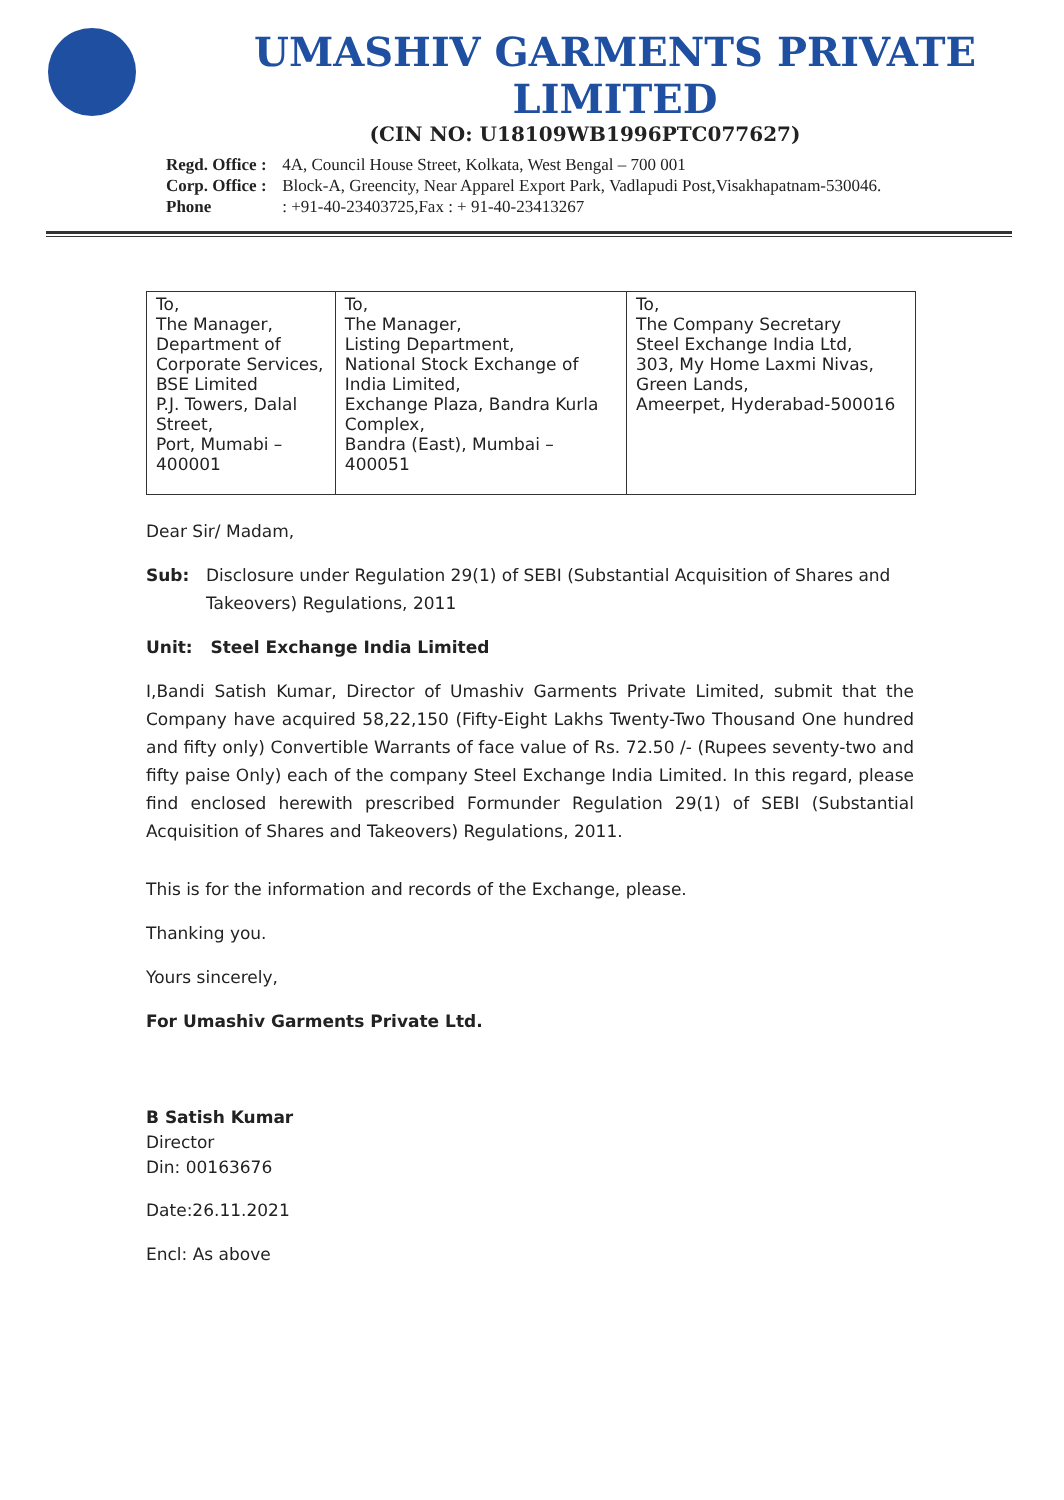UMASHIV GARMENTS PRIVATE LIMITED
(CIN NO: U18109WB1996PTC077627)
Regd. Office : 4A, Council House Street, Kolkata, West Bengal – 700 001
Corp. Office : Block-A, Greencity, Near Apparel Export Park, Vadlapudi Post,Visakhapatnam-530046.
Phone : +91-40-23403725,Fax : + 91-40-23413267
| To, The Manager, Department of Corporate Services, BSE Limited P.J. Towers, Dalal Street, Port, Mumabi – 400001 | To, The Manager, Listing Department, National Stock Exchange of India Limited, Exchange Plaza, Bandra Kurla Complex, Bandra (East), Mumbai – 400051 | To, The Company Secretary Steel Exchange India Ltd, 303, My Home Laxmi Nivas, Green Lands, Ameerpet, Hyderabad-500016 |
Dear Sir/ Madam,
Sub: Disclosure under Regulation 29(1) of SEBI (Substantial Acquisition of Shares and Takeovers) Regulations, 2011
Unit: Steel Exchange India Limited
I,Bandi Satish Kumar, Director of Umashiv Garments Private Limited, submit that the Company have acquired 58,22,150 (Fifty-Eight Lakhs Twenty-Two Thousand One hundred and fifty only) Convertible Warrants of face value of Rs. 72.50 /- (Rupees seventy-two and fifty paise Only) each of the company Steel Exchange India Limited. In this regard, please find enclosed herewith prescribed Formunder Regulation 29(1) of SEBI (Substantial Acquisition of Shares and Takeovers) Regulations, 2011.
This is for the information and records of the Exchange, please.
Thanking you.
Yours sincerely,
For Umashiv Garments Private Ltd.
B Satish Kumar
Director
Din: 00163676
Date:26.11.2021
Encl: As above